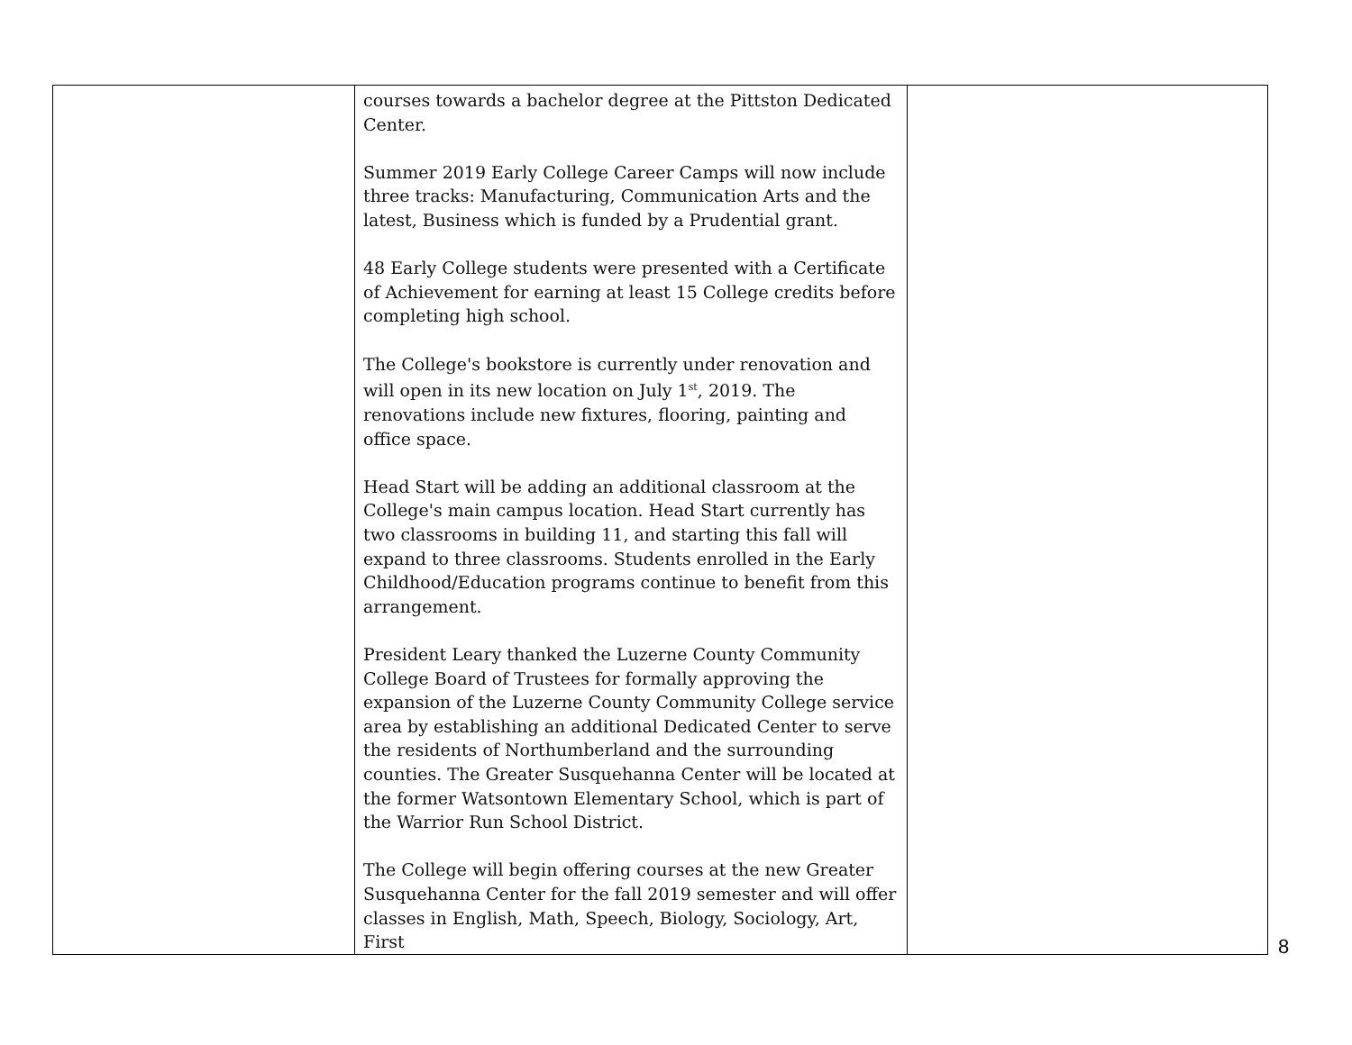| | courses towards a bachelor degree at the Pittston Dedicated Center. Summer 2019 Early College Career Camps will now include three tracks: Manufacturing, Communication Arts and the latest, Business which is funded by a Prudential grant. 48 Early College students were presented with a Certificate of Achievement for earning at least 15 College credits before completing high school. The College's bookstore is currently under renovation and will open in its new location on July 1<sup>st</sup>, 2019. The renovations include new fixtures, flooring, painting and office space. Head Start will be adding an additional classroom at the College's main campus location. Head Start currently has two classrooms in building 11, and starting this fall will expand to three classrooms. Students enrolled in the Early Childhood/Education programs continue to benefit from this arrangement. President Leary thanked the Luzerne County Community College Board of Trustees for formally approving the expansion of the Luzerne County Community College service area by establishing an additional Dedicated Center to serve the residents of Northumberland and the surrounding counties. The Greater Susquehanna Center will be located at the former Watsontown Elementary School, which is part of the Warrior Run School District. The College will begin offering courses at the new Greater Susquehanna Center for the fall 2019 semester and will offer classes in English, Math, Speech, Biology, Sociology, Art, First | |
8